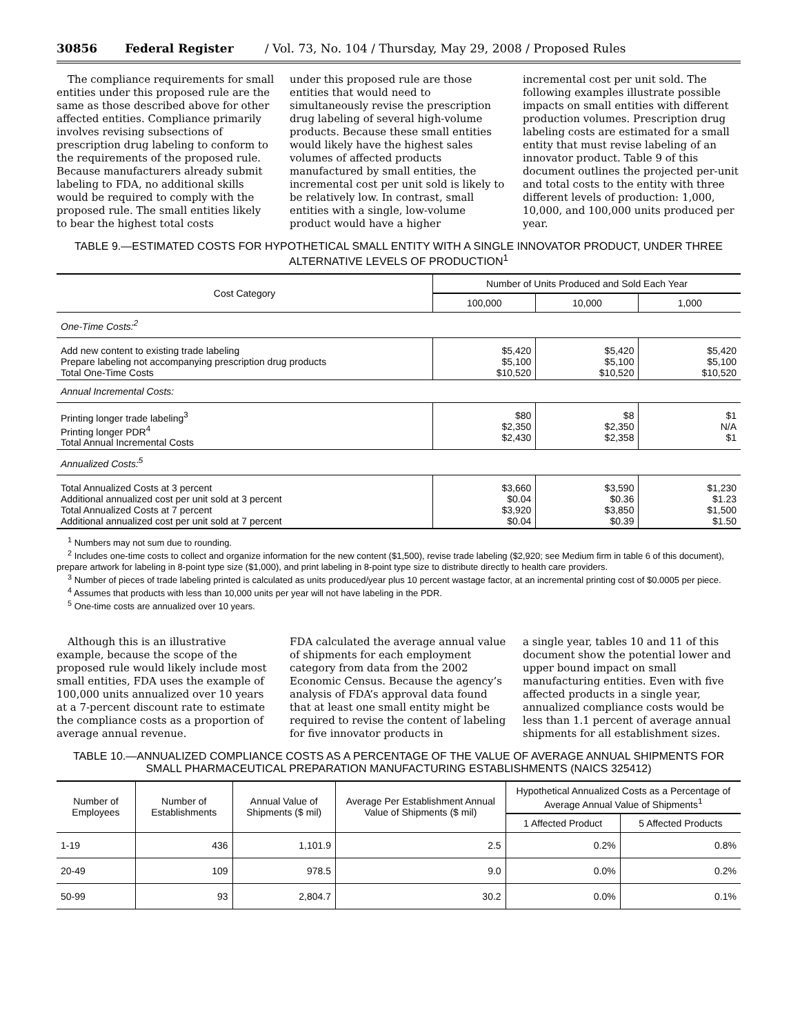30856 Federal Register / Vol. 73, No. 104 / Thursday, May 29, 2008 / Proposed Rules
The compliance requirements for small entities under this proposed rule are the same as those described above for other affected entities. Compliance primarily involves revising subsections of prescription drug labeling to conform to the requirements of the proposed rule. Because manufacturers already submit labeling to FDA, no additional skills would be required to comply with the proposed rule. The small entities likely to bear the highest total costs
under this proposed rule are those entities that would need to simultaneously revise the prescription drug labeling of several high-volume products. Because these small entities would likely have the highest sales volumes of affected products manufactured by small entities, the incremental cost per unit sold is likely to be relatively low. In contrast, small entities with a single, low-volume product would have a higher
incremental cost per unit sold. The following examples illustrate possible impacts on small entities with different production volumes. Prescription drug labeling costs are estimated for a small entity that must revise labeling of an innovator product. Table 9 of this document outlines the projected per-unit and total costs to the entity with three different levels of production: 1,000, 10,000, and 100,000 units produced per year.
TABLE 9.—ESTIMATED COSTS FOR HYPOTHETICAL SMALL ENTITY WITH A SINGLE INNOVATOR PRODUCT, UNDER THREE ALTERNATIVE LEVELS OF PRODUCTION<sup>1</sup>
| Cost Category | Number of Units Produced and Sold Each Year | | |
| --- | --- | --- | --- |
| | 100,000 | 10,000 | 1,000 |
| One-Time Costs:<sup>2</sup> | | | |
| Add new content to existing trade labeling Prepare labeling not accompanying prescription drug products Total One-Time Costs | $5,420 $5,100 $10,520 | $5,420 $5,100 $10,520 | $5,420 $5,100 $10,520 |
| Annual Incremental Costs: | | | |
| Printing longer trade labeling<sup>3</sup> Printing longer PDR<sup>4</sup> Total Annual Incremental Costs | $80 $2,350 $2,430 | $8 $2,350 $2,358 | $1 N/A $1 |
| Annualized Costs:<sup>5</sup> | | | |
| Total Annualized Costs at 3 percent Additional annualized cost per unit sold at 3 percent Total Annualized Costs at 7 percent Additional annualized cost per unit sold at 7 percent | $3,660 $0.04 $3,920 $0.04 | $3,590 $0.36 $3,850 $0.39 | $1,230 $1.23 $1,500 $1.50 |
<sup>1</sup> Numbers may not sum due to rounding.
<sup>2</sup> Includes one-time costs to collect and organize information for the new content ($1,500), revise trade labeling ($2,920; see Medium firm in table 6 of this document), prepare artwork for labeling in 8-point type size ($1,000), and print labeling in 8-point type size to distribute directly to health care providers.
<sup>3</sup> Number of pieces of trade labeling printed is calculated as units produced/year plus 10 percent wastage factor, at an incremental printing cost of $0.0005 per piece.
<sup>4</sup> Assumes that products with less than 10,000 units per year will not have labeling in the PDR.
<sup>5</sup> One-time costs are annualized over 10 years.
Although this is an illustrative example, because the scope of the proposed rule would likely include most small entities, FDA uses the example of 100,000 units annualized over 10 years at a 7-percent discount rate to estimate the compliance costs as a proportion of average annual revenue.
FDA calculated the average annual value of shipments for each employment category from data from the 2002 Economic Census. Because the agency’s analysis of FDA’s approval data found that at least one small entity might be required to revise the content of labeling for five innovator products in
a single year, tables 10 and 11 of this document show the potential lower and upper bound impact on small manufacturing entities. Even with five affected products in a single year, annualized compliance costs would be less than 1.1 percent of average annual shipments for all establishment sizes.
TABLE 10.—ANNUALIZED COMPLIANCE COSTS AS A PERCENTAGE OF THE VALUE OF AVERAGE ANNUAL SHIPMENTS FOR SMALL PHARMACEUTICAL PREPARATION MANUFACTURING ESTABLISHMENTS (NAICS 325412)
| Number of Employees | Number of Establishments | Annual Value of Shipments ($ mil) | Average Per Establishment Annual Value of Shipments ($ mil) | Hypothetical Annualized Costs as a Percentage of Average Annual Value of Shipments<sup>1</sup> | |
| --- | --- | --- | --- | --- | --- |
| | | | | 1 Affected Product | 5 Affected Products |
| 1-19 | 436 | 1,101.9 | 2.5 | 0.2% | 0.8% |
| 20-49 | 109 | 978.5 | 9.0 | 0.0% | 0.2% |
| 50-99 | 93 | 2,804.7 | 30.2 | 0.0% | 0.1% |